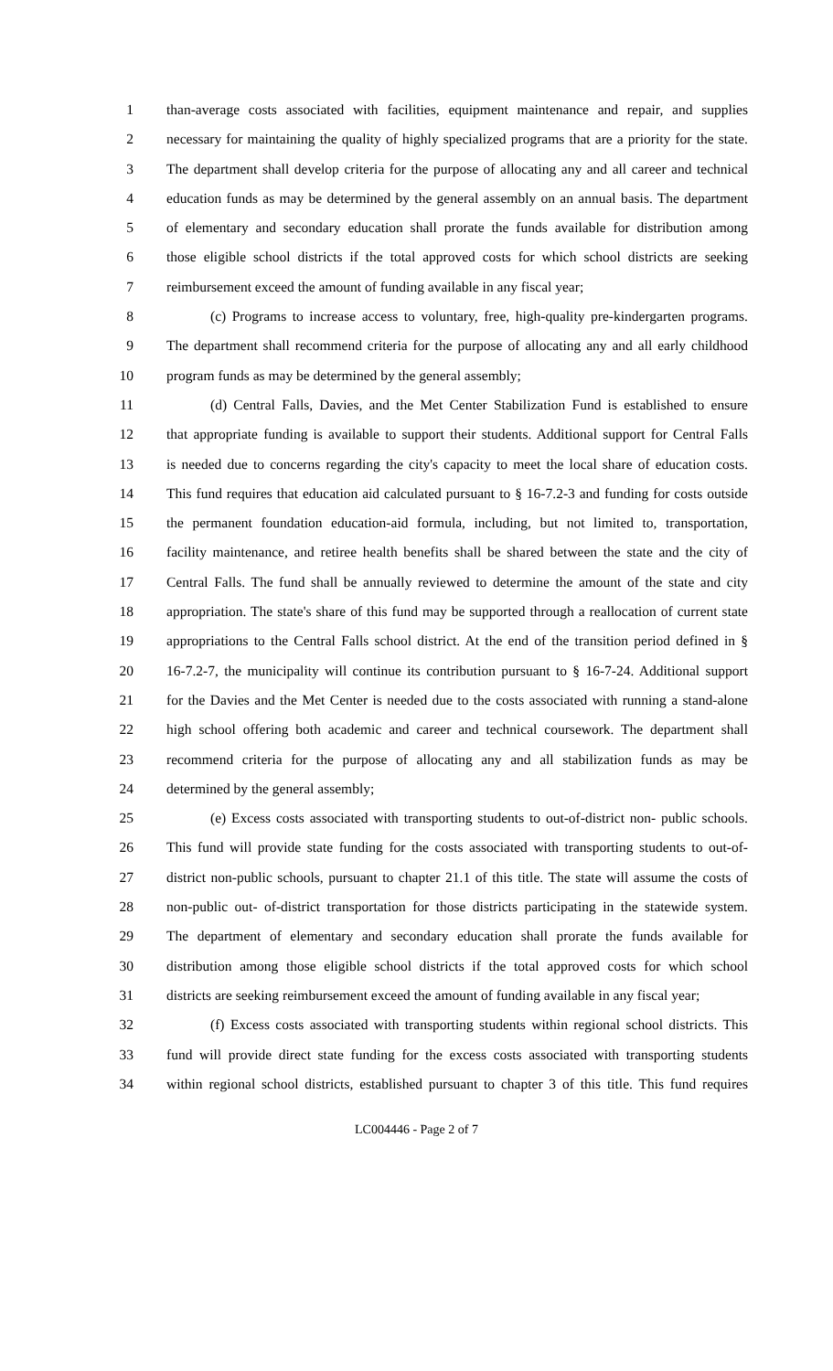1 than-average costs associated with facilities, equipment maintenance and repair, and supplies
2 necessary for maintaining the quality of highly specialized programs that are a priority for the state.
3 The department shall develop criteria for the purpose of allocating any and all career and technical
4 education funds as may be determined by the general assembly on an annual basis. The department
5 of elementary and secondary education shall prorate the funds available for distribution among
6 those eligible school districts if the total approved costs for which school districts are seeking
7 reimbursement exceed the amount of funding available in any fiscal year;
8 (c) Programs to increase access to voluntary, free, high-quality pre-kindergarten programs.
9 The department shall recommend criteria for the purpose of allocating any and all early childhood
10 program funds as may be determined by the general assembly;
11 (d) Central Falls, Davies, and the Met Center Stabilization Fund is established to ensure
12 that appropriate funding is available to support their students. Additional support for Central Falls
13 is needed due to concerns regarding the city's capacity to meet the local share of education costs.
14 This fund requires that education aid calculated pursuant to § 16-7.2-3 and funding for costs outside
15 the permanent foundation education-aid formula, including, but not limited to, transportation,
16 facility maintenance, and retiree health benefits shall be shared between the state and the city of
17 Central Falls. The fund shall be annually reviewed to determine the amount of the state and city
18 appropriation. The state's share of this fund may be supported through a reallocation of current state
19 appropriations to the Central Falls school district. At the end of the transition period defined in §
20 16-7.2-7, the municipality will continue its contribution pursuant to § 16-7-24. Additional support
21 for the Davies and the Met Center is needed due to the costs associated with running a stand-alone
22 high school offering both academic and career and technical coursework. The department shall
23 recommend criteria for the purpose of allocating any and all stabilization funds as may be
24 determined by the general assembly;
25 (e) Excess costs associated with transporting students to out-of-district non- public schools.
26 This fund will provide state funding for the costs associated with transporting students to out-of-
27 district non-public schools, pursuant to chapter 21.1 of this title. The state will assume the costs of
28 non-public out- of-district transportation for those districts participating in the statewide system.
29 The department of elementary and secondary education shall prorate the funds available for
30 distribution among those eligible school districts if the total approved costs for which school
31 districts are seeking reimbursement exceed the amount of funding available in any fiscal year;
32 (f) Excess costs associated with transporting students within regional school districts. This
33 fund will provide direct state funding for the excess costs associated with transporting students
34 within regional school districts, established pursuant to chapter 3 of this title. This fund requires
LC004446 - Page 2 of 7